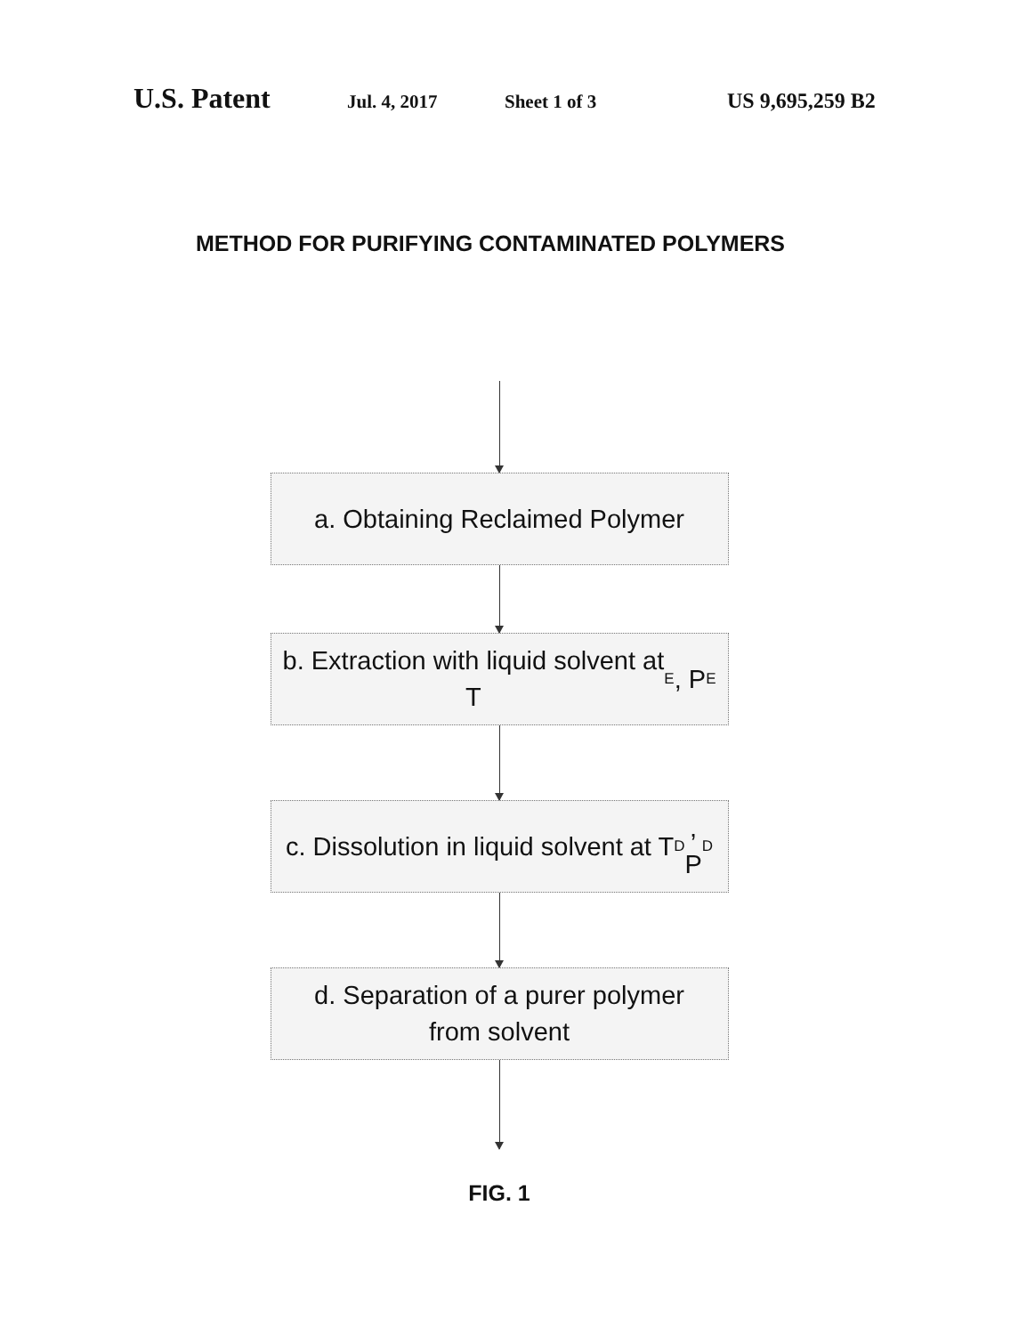U.S. Patent Jul. 4, 2017 Sheet 1 of 3 US 9,695,259 B2
METHOD FOR PURIFYING CONTAMINATED POLYMERS
a. Obtaining Reclaimed Polymer
b. Extraction with liquid solvent at
T<sub>E</sub>, P<sub>E</sub>
c. Dissolution in liquid solvent at T<sub>D</sub>,
P<sub>D</sub>
d. Separation of a purer polymer
from solvent
FIG. 1